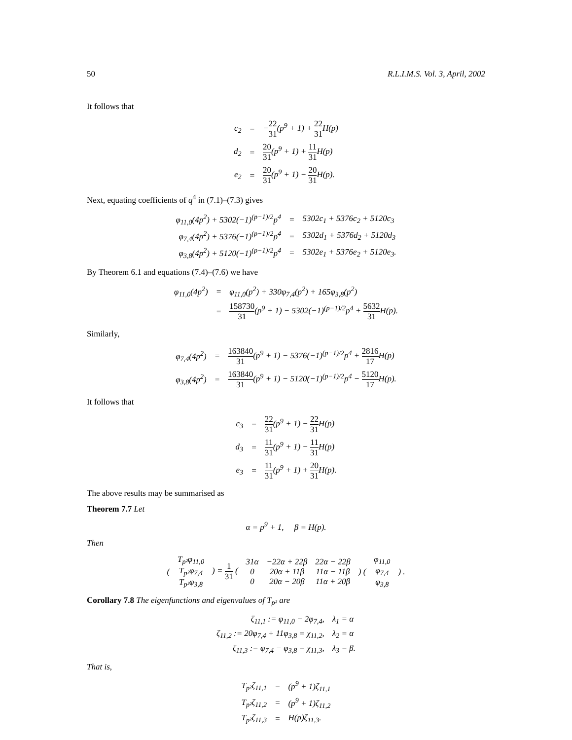50 R.L.I.M.S. Vol. 3, April, 2002
It follows that
| c<sub>2</sub> | = | − 22 31 (p<sup>9</sup> + 1) + 22 31 H(p) |
| d<sub>2</sub> | = | 20 31 (p<sup>9</sup> + 1) + 11 31 H(p) |
| e<sub>2</sub> | = | 20 31 (p<sup>9</sup> + 1) − 20 31 H(p). |
Next, equating coefficients of q<sup>4</sup> in (7.1)–(7.3) gives
| φ<sub>11,0</sub>(4p<sup>2</sup>) + 5302(−1)<sup>(p−1)/2</sup>p<sup>4</sup> | = | 5302c<sub>1</sub> + 5376c<sub>2</sub> + 5120c<sub>3</sub> |
| φ<sub>7,4</sub>(4p<sup>2</sup>) + 5376(−1)<sup>(p−1)/2</sup>p<sup>4</sup> | = | 5302d<sub>1</sub> + 5376d<sub>2</sub> + 5120d<sub>3</sub> |
| φ<sub>3,8</sub>(4p<sup>2</sup>) + 5120(−1)<sup>(p−1)/2</sup>p<sup>4</sup> | = | 5302e<sub>1</sub> + 5376e<sub>2</sub> + 5120e<sub>3</sub>. |
By Theorem 6.1 and equations (7.4)–(7.6) we have
| φ<sub>11,0</sub>(4p<sup>2</sup>) | = | φ<sub>11,0</sub>(p<sup>2</sup>) + 330φ<sub>7,4</sub>(p<sup>2</sup>) + 165φ<sub>3,8</sub>(p<sup>2</sup>) |
| | = | 158730 31 (p<sup>9</sup> + 1) − 5302(−1)<sup>(p−1)/2</sup>p<sup>4</sup> + 5632 31 H(p). |
Similarly,
| φ<sub>7,4</sub>(4p<sup>2</sup>) | = | 163840 31 (p<sup>9</sup> + 1) − 5376(−1)<sup>(p−1)/2</sup>p<sup>4</sup> + 2816 17 H(p) |
| φ<sub>3,8</sub>(4p<sup>2</sup>) | = | 163840 31 (p<sup>9</sup> + 1) − 5120(−1)<sup>(p−1)/2</sup>p<sup>4</sup> − 5120 17 H(p). |
It follows that
| c<sub>3</sub> | = | 22 31 (p<sup>9</sup> + 1) − 22 31 H(p) |
| d<sub>3</sub> | = | 11 31 (p<sup>9</sup> + 1) − 11 31 H(p) |
| e<sub>3</sub> | = | 11 31 (p<sup>9</sup> + 1) + 20 31 H(p). |
The above results may be summarised as
Theorem 7.7 Let
α = p<sup>9</sup> + 1, β = H(p).
Then
| ( | T<sub>p²</sub>φ<sub>11,0</sub> T<sub>p²</sub>φ<sub>7,4</sub> T<sub>p²</sub>φ<sub>3,8</sub> | ) = 1 31 ( | 31α 0 0 | −22α + 22β 20α + 11β 20α − 20β | 22α − 22β 11α − 11β 11α + 20β | ) ( | φ<sub>11,0</sub> φ<sub>7,4</sub> φ<sub>3,8</sub> | ) . |
Corollary 7.8 The eigenfunctions and eigenvalues of T<sub>p²</sub> are
| ζ<sub>11,1</sub> := φ<sub>11,0</sub> − 2φ<sub>7,4</sub>, | λ<sub>1</sub> = α |
| ζ<sub>11,2</sub> := 20φ<sub>7,4</sub> + 11φ<sub>3,8</sub> = χ<sub>11,2</sub>, | λ<sub>2</sub> = α |
| ζ<sub>11,3</sub> := φ<sub>7,4</sub> − φ<sub>3,8</sub> = χ<sub>11,3</sub>, | λ<sub>3</sub> = β. |
That is,
| T<sub>p²</sub>ζ<sub>11,1</sub> | = | (p<sup>9</sup> + 1)ζ<sub>11,1</sub> |
| T<sub>p²</sub>ζ<sub>11,2</sub> | = | (p<sup>9</sup> + 1)ζ<sub>11,2</sub> |
| T<sub>p²</sub>ζ<sub>11,3</sub> | = | H(p)ζ<sub>11,3</sub>. |